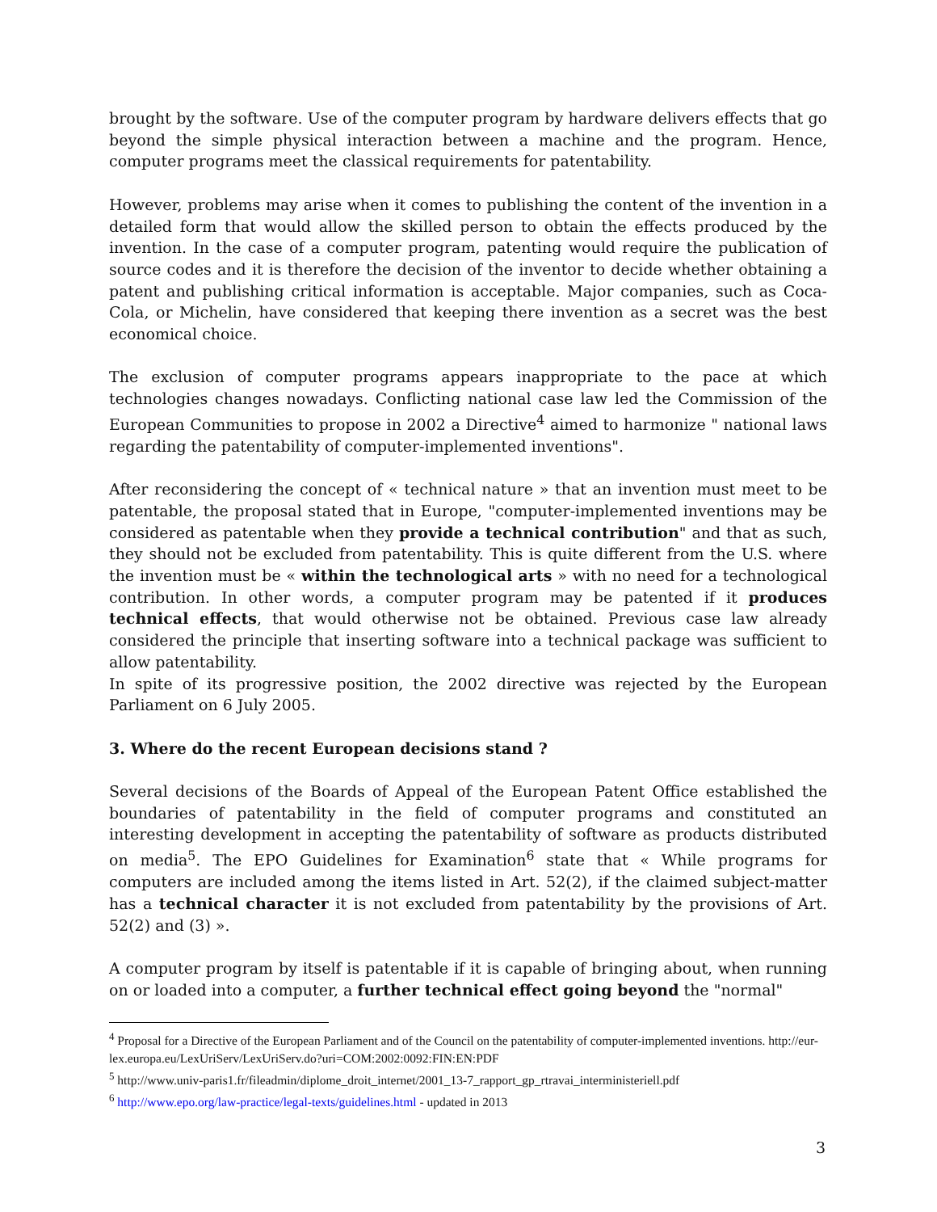brought by the software. Use of the computer program by hardware delivers effects that go beyond the simple physical interaction between a machine and the program. Hence, computer programs meet the classical requirements for patentability.
However, problems may arise when it comes to publishing the content of the invention in a detailed form that would allow the skilled person to obtain the effects produced by the invention. In the case of a computer program, patenting would require the publication of source codes and it is therefore the decision of the inventor to decide whether obtaining a patent and publishing critical information is acceptable. Major companies, such as Coca-Cola, or Michelin, have considered that keeping there invention as a secret was the best economical choice.
The exclusion of computer programs appears inappropriate to the pace at which technologies changes nowadays. Conflicting national case law led the Commission of the European Communities to propose in 2002 a Directive<sup>4</sup> aimed to harmonize " national laws regarding the patentability of computer-implemented inventions".
After reconsidering the concept of « technical nature » that an invention must meet to be patentable, the proposal stated that in Europe, "computer-implemented inventions may be considered as patentable when they provide a technical contribution" and that as such, they should not be excluded from patentability. This is quite different from the U.S. where the invention must be « within the technological arts » with no need for a technological contribution. In other words, a computer program may be patented if it produces technical effects, that would otherwise not be obtained. Previous case law already considered the principle that inserting software into a technical package was sufficient to allow patentability.
In spite of its progressive position, the 2002 directive was rejected by the European Parliament on 6 July 2005.
3. Where do the recent European decisions stand ?
Several decisions of the Boards of Appeal of the European Patent Office established the boundaries of patentability in the field of computer programs and constituted an interesting development in accepting the patentability of software as products distributed on media<sup>5</sup>. The EPO Guidelines for Examination<sup>6</sup> state that « While programs for computers are included among the items listed in Art. 52(2), if the claimed subject-matter has a technical character it is not excluded from patentability by the provisions of Art. 52(2) and (3) ».
A computer program by itself is patentable if it is capable of bringing about, when running on or loaded into a computer, a further technical effect going beyond the "normal"
<sup>4</sup> Proposal for a Directive of the European Parliament and of the Council on the patentability of computer-implemented inventions. http://eur-lex.europa.eu/LexUriServ/LexUriServ.do?uri=COM:2002:0092:FIN:EN:PDF
<sup>5</sup> http://www.univ-paris1.fr/fileadmin/diplome_droit_internet/2001_13-7_rapport_gp_rtravai_interministeriell.pdf
<sup>6</sup> http://www.epo.org/law-practice/legal-texts/guidelines.html - updated in 2013
3